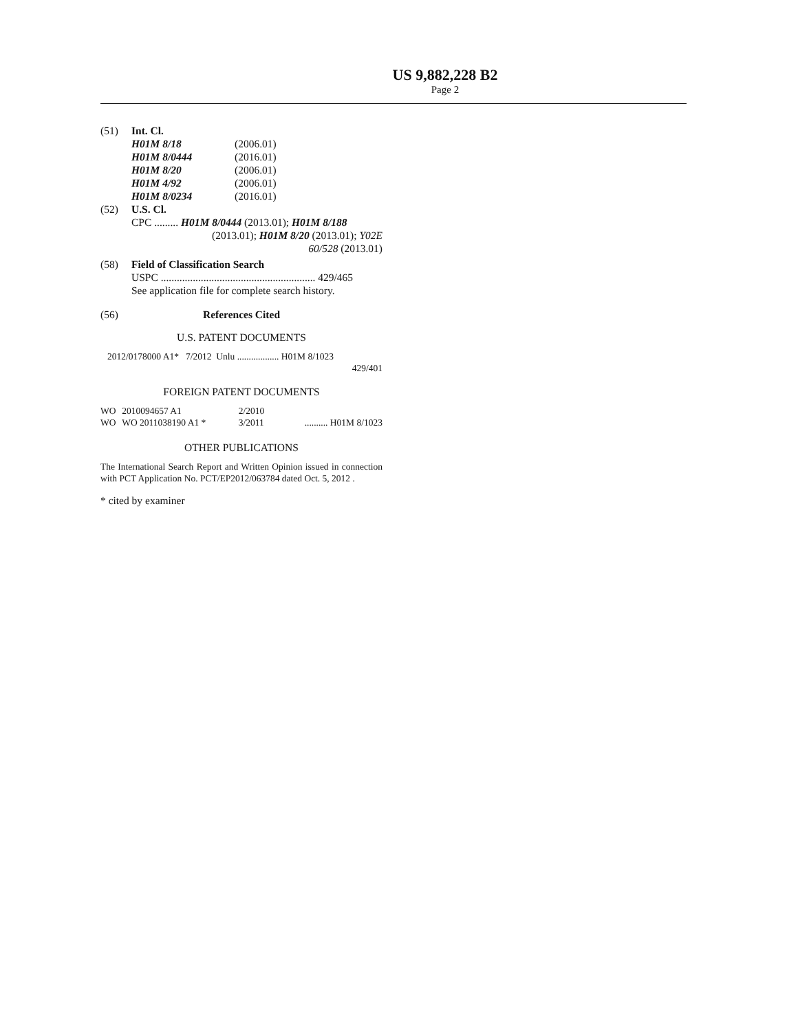US 9,882,228 B2
Page 2
(51) Int. Cl.
| H01M 8/18 | (2006.01) |
| H01M 8/0444 | (2016.01) |
| H01M 8/20 | (2006.01) |
| H01M 4/92 | (2006.01) |
| H01M 8/0234 | (2016.01) |
(52) U.S. Cl.
CPC ......... H01M 8/0444 (2013.01); H01M 8/188
(2013.01); H01M 8/20 (2013.01); Y02E
60/528 (2013.01)
(58) Field of Classification Search
USPC .......................................................... 429/465
See application file for complete search history.
(56) References Cited
U.S. PATENT DOCUMENTS
2012/0178000 A1* 7/2012 Unlu .................. H01M 8/1023
429/401
FOREIGN PATENT DOCUMENTS
| WO | 2010094657 A1 | 2/2010 | |
| WO | WO 2011038190 A1 * | 3/2011 | .......... H01M 8/1023 |
OTHER PUBLICATIONS
The International Search Report and Written Opinion issued in connection with PCT Application No. PCT/EP2012/063784 dated Oct. 5, 2012 .
* cited by examiner